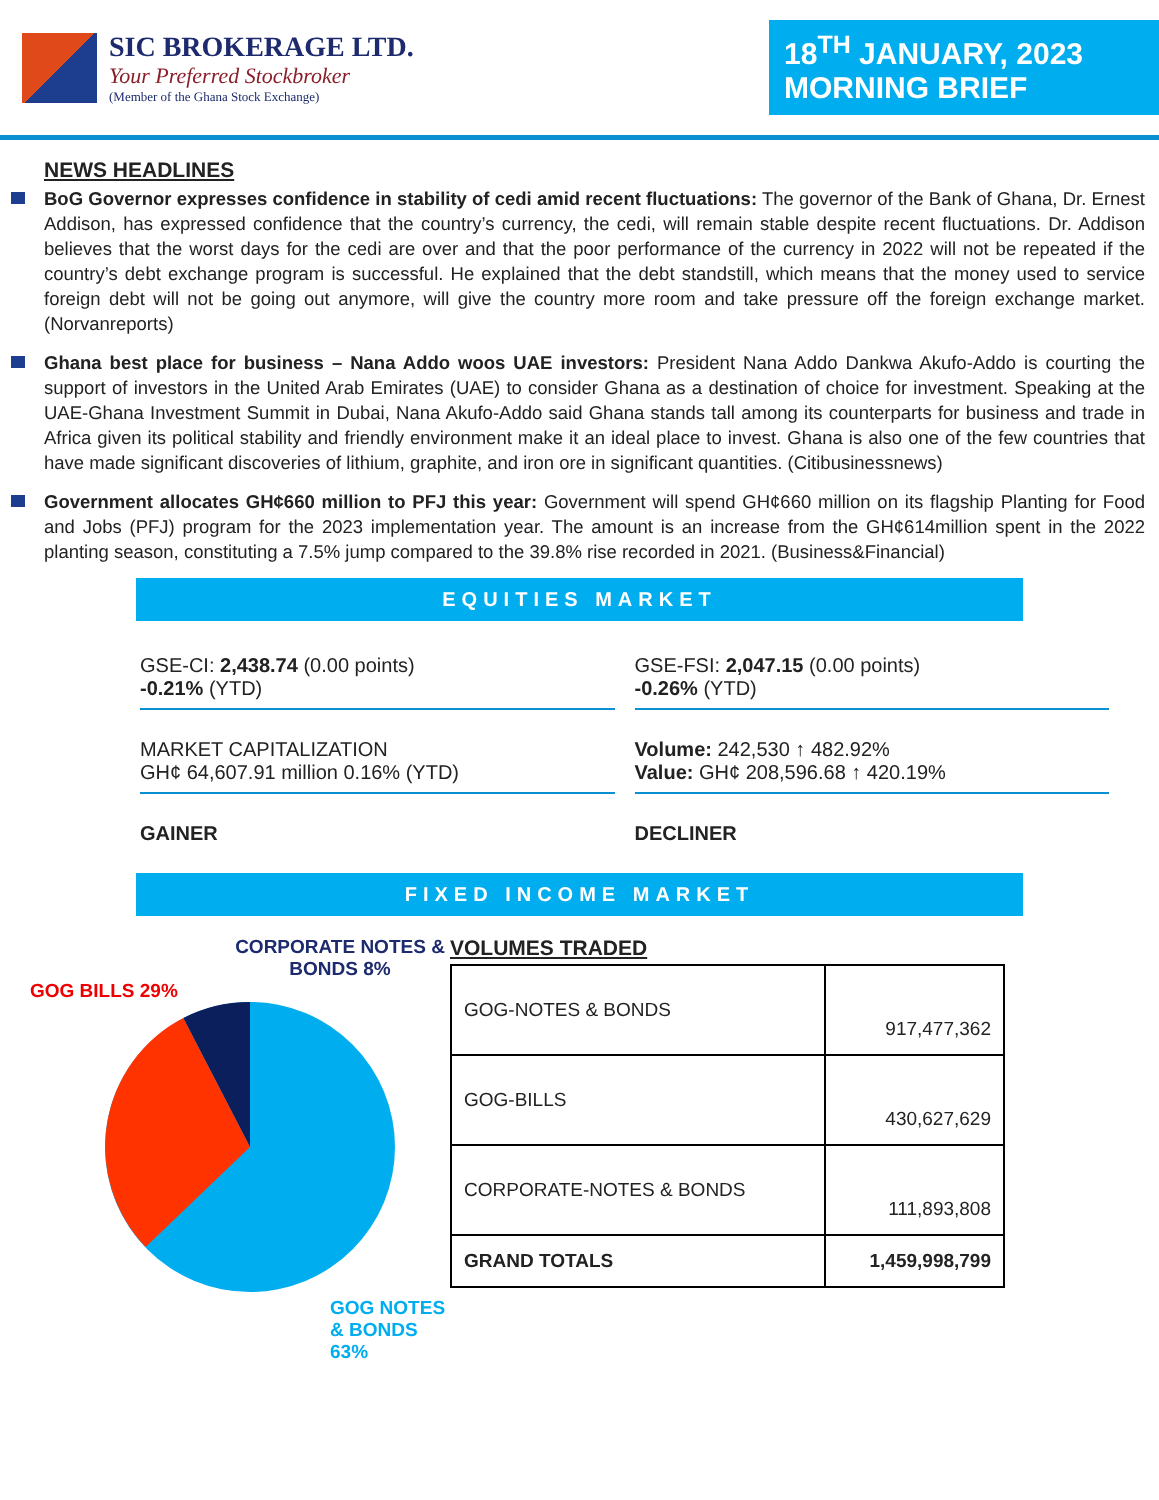SIC BROKERAGE LTD.
Your Preferred Stockbroker
(Member of the Ghana Stock Exchange)
18<sup>TH</sup> JANUARY, 2023
MORNING BRIEF
NEWS HEADLINES
BoG Governor expresses confidence in stability of cedi amid recent fluctuations: The governor of the Bank of Ghana, Dr. Ernest Addison, has expressed confidence that the country’s currency, the cedi, will remain stable despite recent fluctuations. Dr. Addison believes that the worst days for the cedi are over and that the poor performance of the currency in 2022 will not be repeated if the country’s debt exchange program is successful. He explained that the debt standstill, which means that the money used to service foreign debt will not be going out anymore, will give the country more room and take pressure off the foreign exchange market. (Norvanreports)
Ghana best place for business – Nana Addo woos UAE investors: President Nana Addo Dankwa Akufo-Addo is courting the support of investors in the United Arab Emirates (UAE) to consider Ghana as a destination of choice for investment. Speaking at the UAE-Ghana Investment Summit in Dubai, Nana Akufo-Addo said Ghana stands tall among its counterparts for business and trade in Africa given its political stability and friendly environment make it an ideal place to invest. Ghana is also one of the few countries that have made significant discoveries of lithium, graphite, and iron ore in significant quantities. (Citibusinessnews)
Government allocates GH¢660 million to PFJ this year: Government will spend GH¢660 million on its flagship Planting for Food and Jobs (PFJ) program for the 2023 implementation year. The amount is an increase from the GH¢614million spent in the 2022 planting season, constituting a 7.5% jump compared to the 39.8% rise recorded in 2021. (Business&Financial)
EQUITIES MARKET
GSE-CI: 2,438.74 (0.00 points)
-0.21% (YTD)
GSE-FSI: 2,047.15 (0.00 points)
-0.26% (YTD)
MARKET CAPITALIZATION
GH¢ 64,607.91 million 0.16% (YTD)
Volume: 242,530 ↑ 482.92%
Value: GH¢ 208,596.68 ↑ 420.19%
GAINER
DECLINER
FIXED INCOME MARKET
CORPORATE NOTES & BONDS 8%
GOG BILLS 29%
GOG NOTES & BONDS 63%
VOLUMES TRADED
| GOG-NOTES & BONDS | 917,477,362 |
| GOG-BILLS | 430,627,629 |
| CORPORATE-NOTES & BONDS | 111,893,808 |
| GRAND TOTALS | 1,459,998,799 |